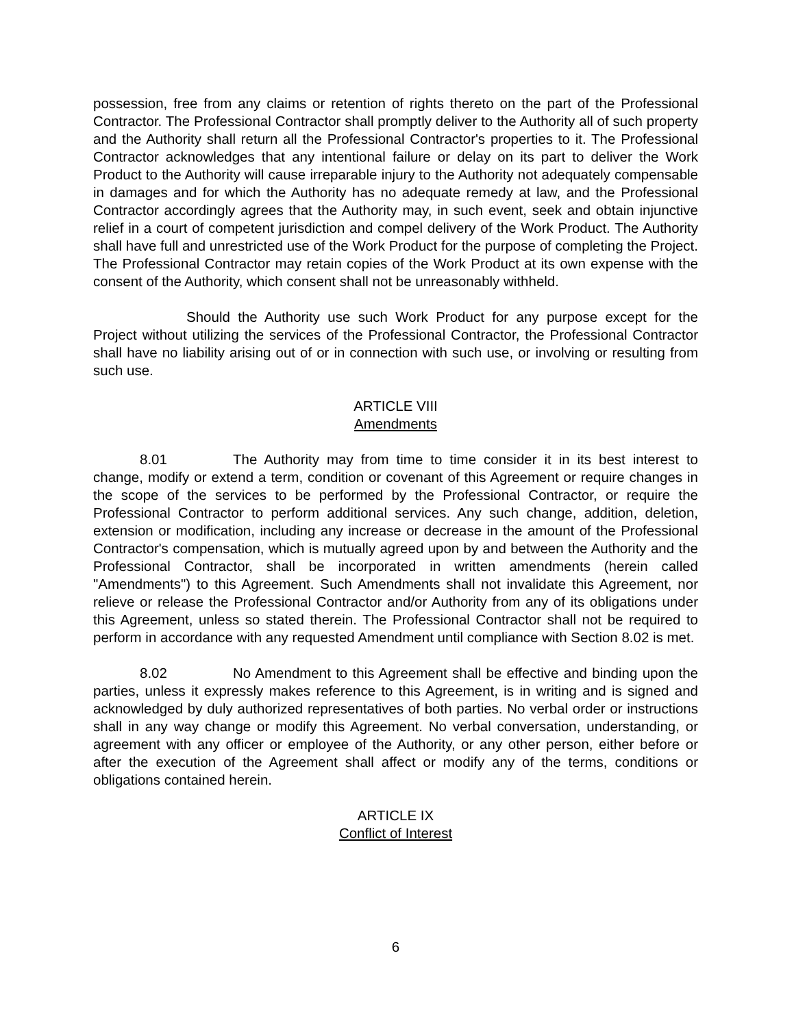possession, free from any claims or retention of rights thereto on the part of the Professional Contractor. The Professional Contractor shall promptly deliver to the Authority all of such property and the Authority shall return all the Professional Contractor's properties to it. The Professional Contractor acknowledges that any intentional failure or delay on its part to deliver the Work Product to the Authority will cause irreparable injury to the Authority not adequately compensable in damages and for which the Authority has no adequate remedy at law, and the Professional Contractor accordingly agrees that the Authority may, in such event, seek and obtain injunctive relief in a court of competent jurisdiction and compel delivery of the Work Product. The Authority shall have full and unrestricted use of the Work Product for the purpose of completing the Project. The Professional Contractor may retain copies of the Work Product at its own expense with the consent of the Authority, which consent shall not be unreasonably withheld.
Should the Authority use such Work Product for any purpose except for the Project without utilizing the services of the Professional Contractor, the Professional Contractor shall have no liability arising out of or in connection with such use, or involving or resulting from such use.
ARTICLE VIII
Amendments
8.01 The Authority may from time to time consider it in its best interest to change, modify or extend a term, condition or covenant of this Agreement or require changes in the scope of the services to be performed by the Professional Contractor, or require the Professional Contractor to perform additional services. Any such change, addition, deletion, extension or modification, including any increase or decrease in the amount of the Professional Contractor's compensation, which is mutually agreed upon by and between the Authority and the Professional Contractor, shall be incorporated in written amendments (herein called "Amendments") to this Agreement. Such Amendments shall not invalidate this Agreement, nor relieve or release the Professional Contractor and/or Authority from any of its obligations under this Agreement, unless so stated therein. The Professional Contractor shall not be required to perform in accordance with any requested Amendment until compliance with Section 8.02 is met.
8.02 No Amendment to this Agreement shall be effective and binding upon the parties, unless it expressly makes reference to this Agreement, is in writing and is signed and acknowledged by duly authorized representatives of both parties. No verbal order or instructions shall in any way change or modify this Agreement. No verbal conversation, understanding, or agreement with any officer or employee of the Authority, or any other person, either before or after the execution of the Agreement shall affect or modify any of the terms, conditions or obligations contained herein.
ARTICLE IX
Conflict of Interest
6